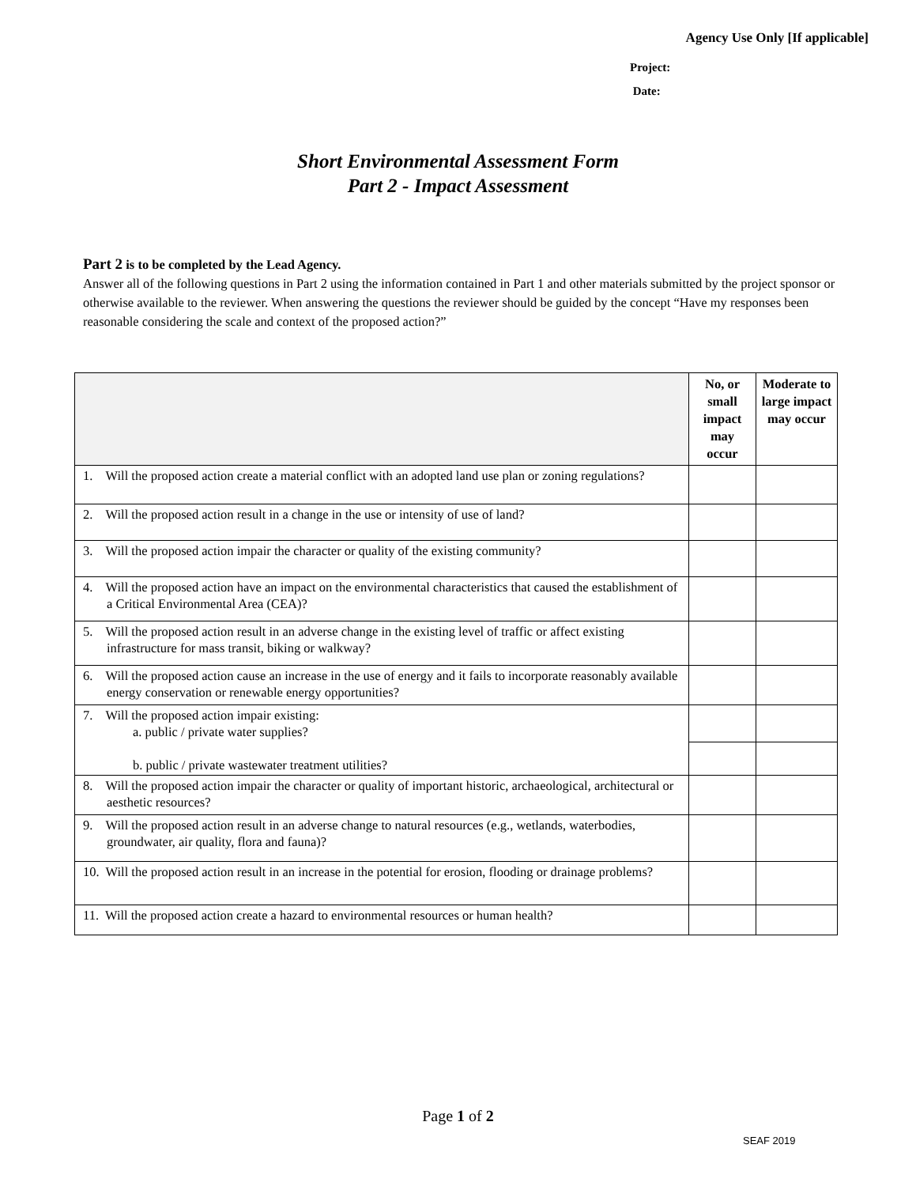Agency Use Only [If applicable]
Project:
Date:
Short Environmental Assessment Form
Part 2 - Impact Assessment
Part 2 is to be completed by the Lead Agency.
Answer all of the following questions in Part 2 using the information contained in Part 1 and other materials submitted by the project sponsor or otherwise available to the reviewer. When answering the questions the reviewer should be guided by the concept “Have my responses been reasonable considering the scale and context of the proposed action?”
| | No, or small impact may occur | Moderate to large impact may occur |
| --- | --- | --- |
| 1. Will the proposed action create a material conflict with an adopted land use plan or zoning regulations? | | |
| 2. Will the proposed action result in a change in the use or intensity of use of land? | | |
| 3. Will the proposed action impair the character or quality of the existing community? | | |
| 4. Will the proposed action have an impact on the environmental characteristics that caused the establishment of a Critical Environmental Area (CEA)? | | |
| 5. Will the proposed action result in an adverse change in the existing level of traffic or affect existing infrastructure for mass transit, biking or walkway? | | |
| 6. Will the proposed action cause an increase in the use of energy and it fails to incorporate reasonably available energy conservation or renewable energy opportunities? | | |
| 7. Will the proposed action impair existing: a. public / private water supplies? b. public / private wastewater treatment utilities? | | |
| 8. Will the proposed action impair the character or quality of important historic, archaeological, architectural or aesthetic resources? | | |
| 9. Will the proposed action result in an adverse change to natural resources (e.g., wetlands, waterbodies, groundwater, air quality, flora and fauna)? | | |
| 10. Will the proposed action result in an increase in the potential for erosion, flooding or drainage problems? | | |
| 11. Will the proposed action create a hazard to environmental resources or human health? | | |
Page 1 of 2
SEAF 2019